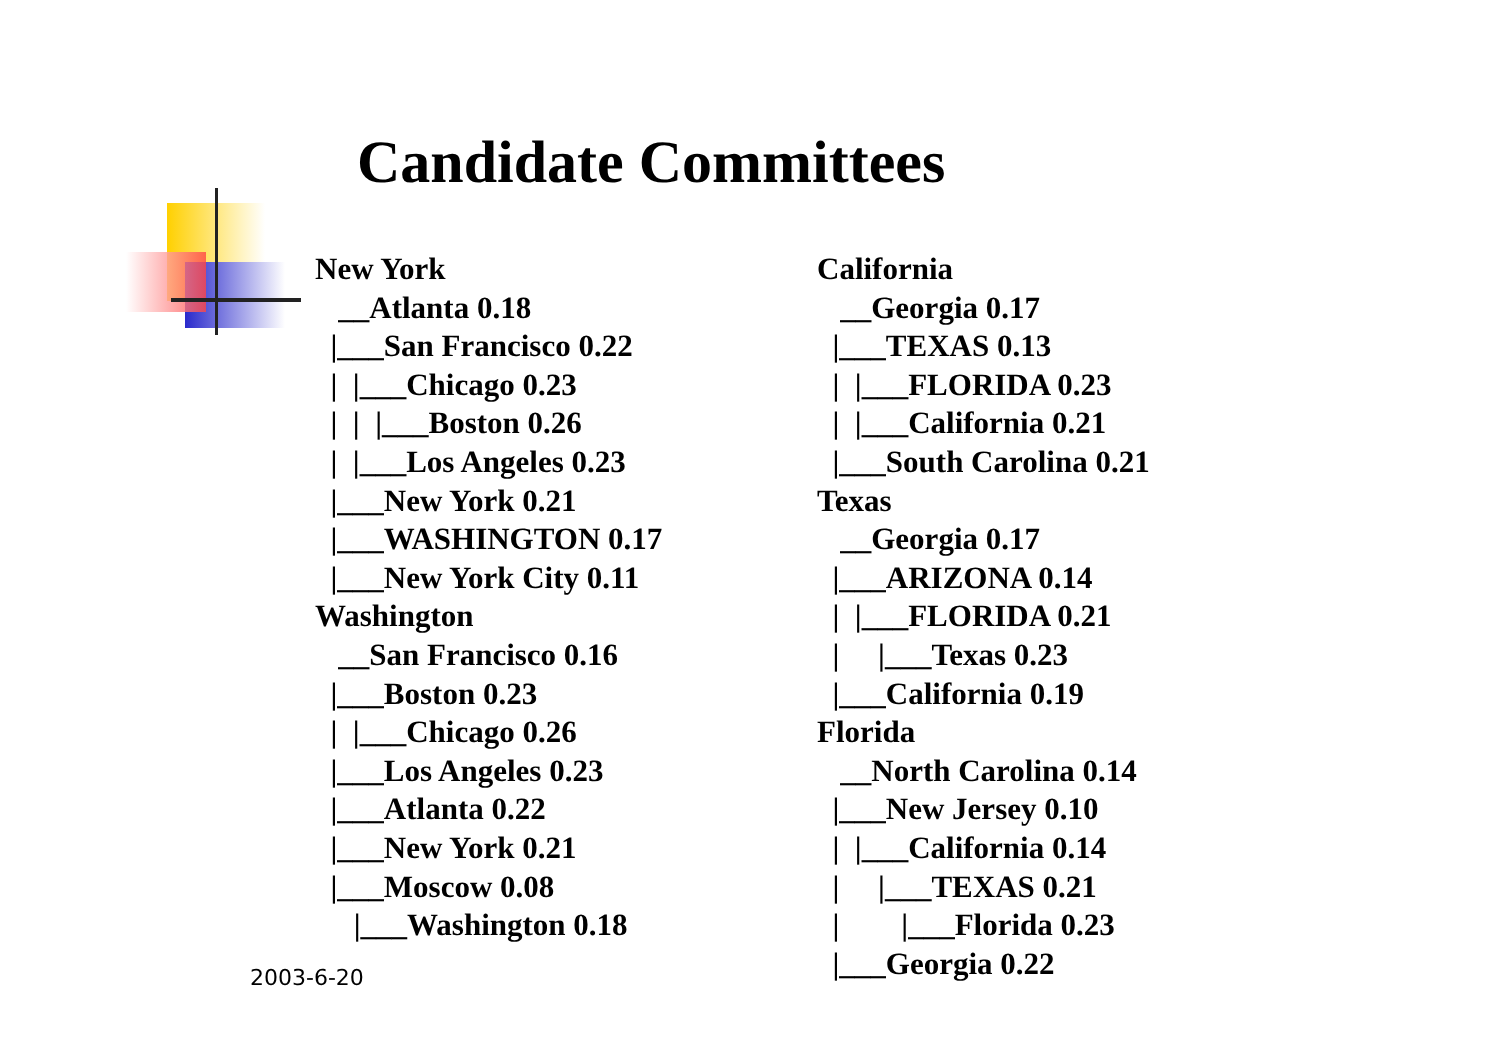Candidate Committees
New York __Atlanta 0.18 |___San Francisco 0.22 | |___Chicago 0.23 | | |___Boston 0.26 | |___Los Angeles 0.23 |___New York 0.21 |___WASHINGTON 0.17 |___New York City 0.11 Washington __San Francisco 0.16 |___Boston 0.23 | |___Chicago 0.26 |___Los Angeles 0.23 |___Atlanta 0.22 |___New York 0.21 |___Moscow 0.08 |___Washington 0.18
California __Georgia 0.17 |___TEXAS 0.13 | |___FLORIDA 0.23 | |___California 0.21 |___South Carolina 0.21 Texas __Georgia 0.17 |___ARIZONA 0.14 | |___FLORIDA 0.21 | |___Texas 0.23 |___California 0.19 Florida __North Carolina 0.14 |___New Jersey 0.10 | |___California 0.14 | |___TEXAS 0.21 | |___Florida 0.23 |___Georgia 0.22
2003-6-20